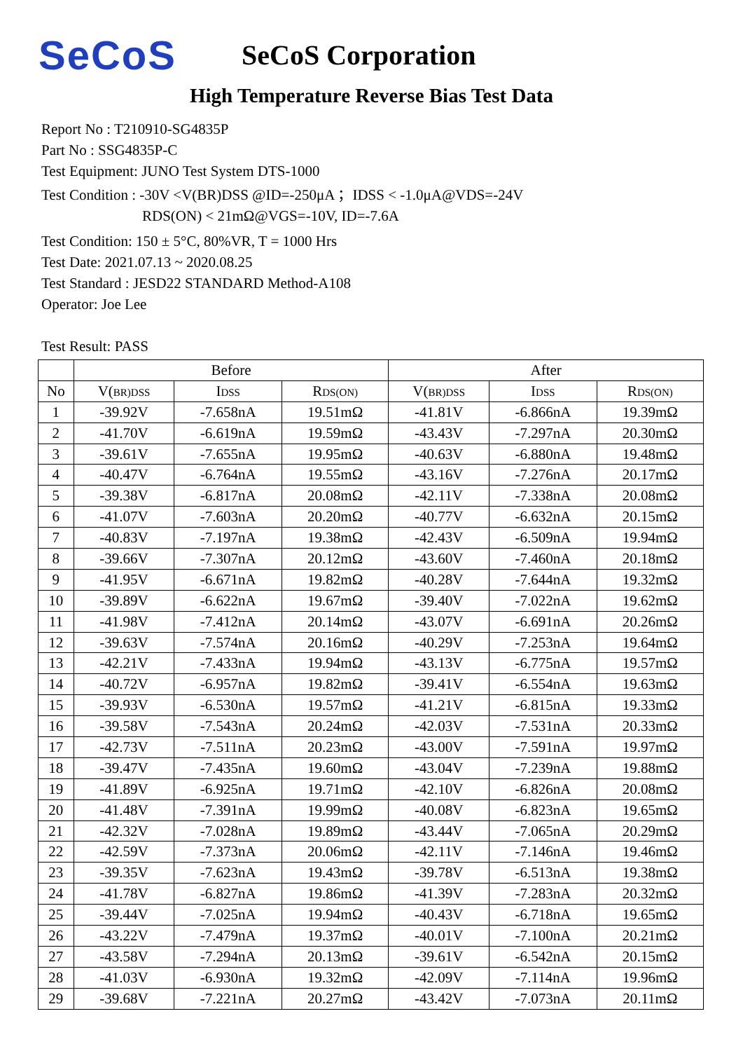SeCoS
SeCoS Corporation
High Temperature Reverse Bias Test Data
Report No : T210910-SG4835P
Part No : SSG4835P-C
Test Equipment: JUNO Test System DTS-1000
Test Condition : -30V <V(BR)DSS @ID=-250μA ；IDSS < -1.0μA@VDS=-24V
RDS(ON) < 21mΩ@VGS=-10V, ID=-7.6A
Test Condition: 150 ± 5°C, 80%VR, T = 1000 Hrs
Test Date: 2021.07.13 ~ 2020.08.25
Test Standard : JESD22 STANDARD Method-A108
Operator: Joe Lee
Test Result: PASS
| | Before | | | After | | |
| --- | --- | --- | --- | --- | --- | --- |
| No | V( BR)DSS | I DSS | R DS(ON) | V( BR)DSS | I DSS | R DS(ON) |
| 1 | -39.92V | -7.658nA | 19.51mΩ | -41.81V | -6.866nA | 19.39mΩ |
| 2 | -41.70V | -6.619nA | 19.59mΩ | -43.43V | -7.297nA | 20.30mΩ |
| 3 | -39.61V | -7.655nA | 19.95mΩ | -40.63V | -6.880nA | 19.48mΩ |
| 4 | -40.47V | -6.764nA | 19.55mΩ | -43.16V | -7.276nA | 20.17mΩ |
| 5 | -39.38V | -6.817nA | 20.08mΩ | -42.11V | -7.338nA | 20.08mΩ |
| 6 | -41.07V | -7.603nA | 20.20mΩ | -40.77V | -6.632nA | 20.15mΩ |
| 7 | -40.83V | -7.197nA | 19.38mΩ | -42.43V | -6.509nA | 19.94mΩ |
| 8 | -39.66V | -7.307nA | 20.12mΩ | -43.60V | -7.460nA | 20.18mΩ |
| 9 | -41.95V | -6.671nA | 19.82mΩ | -40.28V | -7.644nA | 19.32mΩ |
| 10 | -39.89V | -6.622nA | 19.67mΩ | -39.40V | -7.022nA | 19.62mΩ |
| 11 | -41.98V | -7.412nA | 20.14mΩ | -43.07V | -6.691nA | 20.26mΩ |
| 12 | -39.63V | -7.574nA | 20.16mΩ | -40.29V | -7.253nA | 19.64mΩ |
| 13 | -42.21V | -7.433nA | 19.94mΩ | -43.13V | -6.775nA | 19.57mΩ |
| 14 | -40.72V | -6.957nA | 19.82mΩ | -39.41V | -6.554nA | 19.63mΩ |
| 15 | -39.93V | -6.530nA | 19.57mΩ | -41.21V | -6.815nA | 19.33mΩ |
| 16 | -39.58V | -7.543nA | 20.24mΩ | -42.03V | -7.531nA | 20.33mΩ |
| 17 | -42.73V | -7.511nA | 20.23mΩ | -43.00V | -7.591nA | 19.97mΩ |
| 18 | -39.47V | -7.435nA | 19.60mΩ | -43.04V | -7.239nA | 19.88mΩ |
| 19 | -41.89V | -6.925nA | 19.71mΩ | -42.10V | -6.826nA | 20.08mΩ |
| 20 | -41.48V | -7.391nA | 19.99mΩ | -40.08V | -6.823nA | 19.65mΩ |
| 21 | -42.32V | -7.028nA | 19.89mΩ | -43.44V | -7.065nA | 20.29mΩ |
| 22 | -42.59V | -7.373nA | 20.06mΩ | -42.11V | -7.146nA | 19.46mΩ |
| 23 | -39.35V | -7.623nA | 19.43mΩ | -39.78V | -6.513nA | 19.38mΩ |
| 24 | -41.78V | -6.827nA | 19.86mΩ | -41.39V | -7.283nA | 20.32mΩ |
| 25 | -39.44V | -7.025nA | 19.94mΩ | -40.43V | -6.718nA | 19.65mΩ |
| 26 | -43.22V | -7.479nA | 19.37mΩ | -40.01V | -7.100nA | 20.21mΩ |
| 27 | -43.58V | -7.294nA | 20.13mΩ | -39.61V | -6.542nA | 20.15mΩ |
| 28 | -41.03V | -6.930nA | 19.32mΩ | -42.09V | -7.114nA | 19.96mΩ |
| 29 | -39.68V | -7.221nA | 20.27mΩ | -43.42V | -7.073nA | 20.11mΩ |